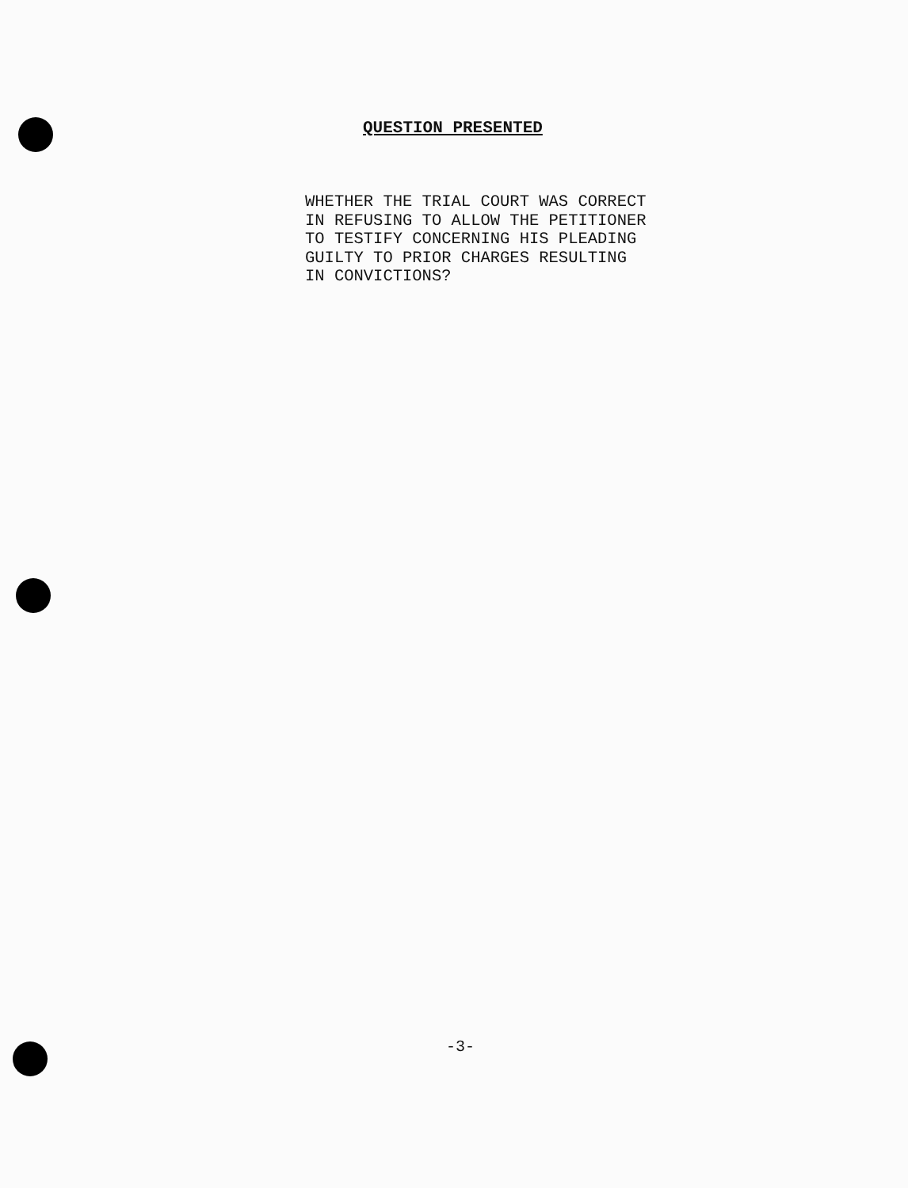QUESTION PRESENTED
WHETHER THE TRIAL COURT WAS CORRECT IN REFUSING TO ALLOW THE PETITIONER TO TESTIFY CONCERNING HIS PLEADING GUILTY TO PRIOR CHARGES RESULTING IN CONVICTIONS?
-3-